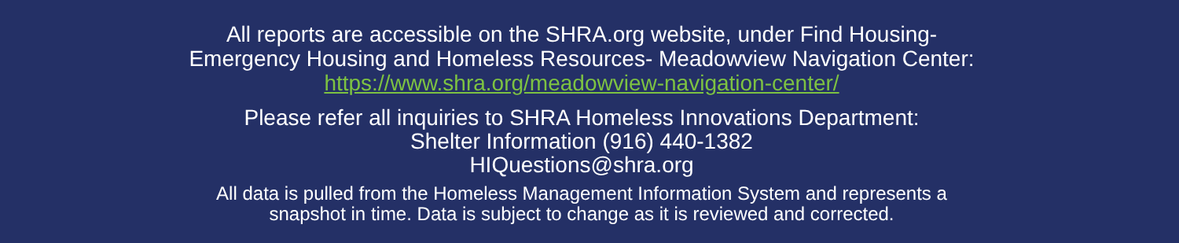All reports are accessible on the SHRA.org website, under Find Housing-
Emergency Housing and Homeless Resources- Meadowview Navigation Center:
https://www.shra.org/meadowview-navigation-center/
Please refer all inquiries to SHRA Homeless Innovations Department:
Shelter Information (916) 440-1382
HIQuestions@shra.org
All data is pulled from the Homeless Management Information System and represents a
snapshot in time. Data is subject to change as it is reviewed and corrected.